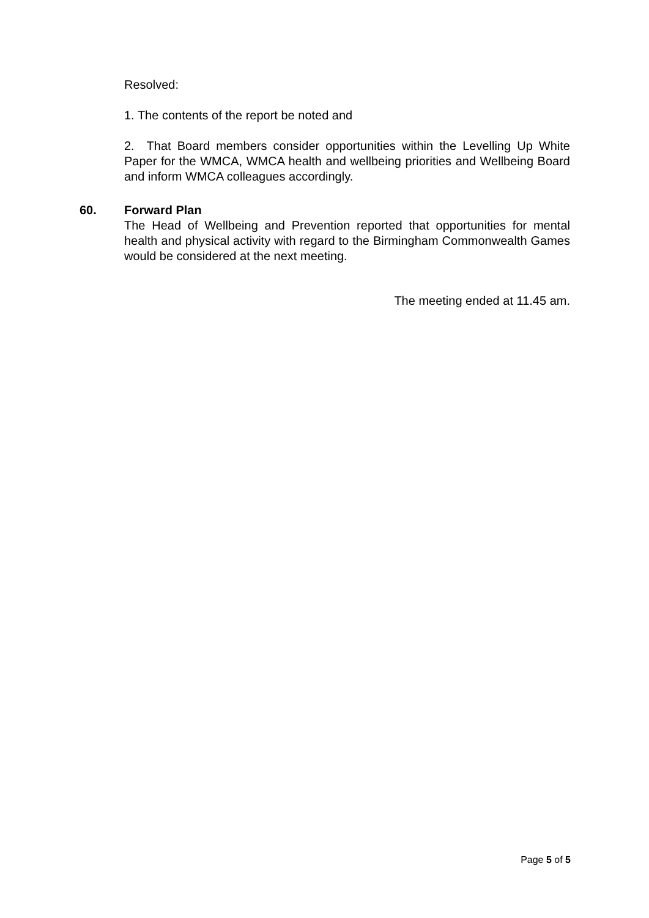Resolved:
1. The contents of the report be noted and
2. That Board members consider opportunities within the Levelling Up White Paper for the WMCA, WMCA health and wellbeing priorities and Wellbeing Board and inform WMCA colleagues accordingly.
60. Forward Plan
The Head of Wellbeing and Prevention reported that opportunities for mental health and physical activity with regard to the Birmingham Commonwealth Games would be considered at the next meeting.
The meeting ended at 11.45 am.
Page 5 of 5